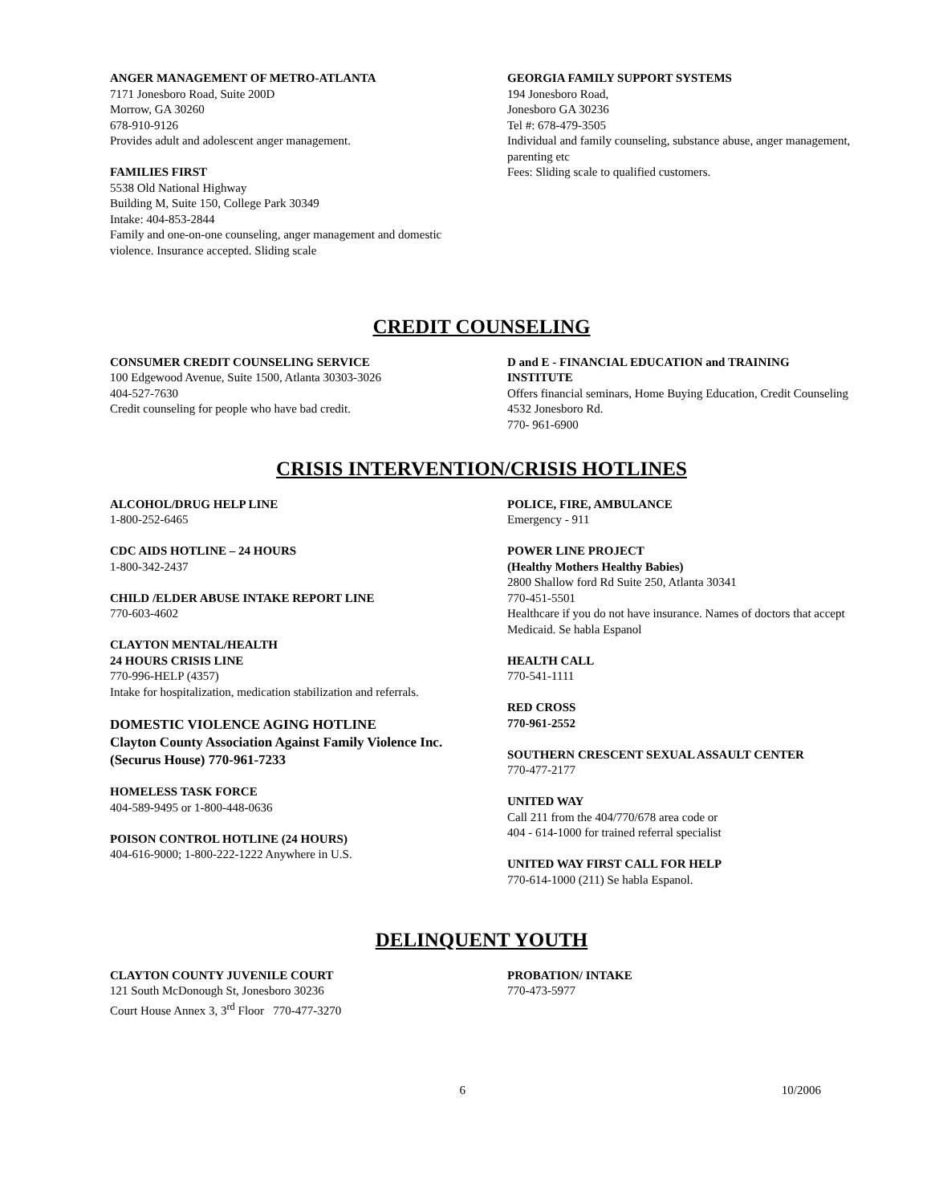ANGER MANAGEMENT OF METRO-ATLANTA
7171 Jonesboro Road, Suite 200D
Morrow, GA 30260
678-910-9126
Provides adult and adolescent anger management.
FAMILIES FIRST
5538 Old National Highway
Building M, Suite 150, College Park 30349
Intake: 404-853-2844
Family and one-on-one counseling, anger management and domestic violence. Insurance accepted. Sliding scale
GEORGIA FAMILY SUPPORT SYSTEMS
194 Jonesboro Road,
Jonesboro GA 30236
Tel #: 678-479-3505
Individual and family counseling, substance abuse, anger management, parenting etc
Fees: Sliding scale to qualified customers.
CREDIT COUNSELING
CONSUMER CREDIT COUNSELING SERVICE
100 Edgewood Avenue, Suite 1500, Atlanta 30303-3026
404-527-7630
Credit counseling for people who have bad credit.
D and E - FINANCIAL EDUCATION and TRAINING INSTITUTE
Offers financial seminars, Home Buying Education, Credit Counseling
4532 Jonesboro Rd.
770- 961-6900
CRISIS INTERVENTION/CRISIS HOTLINES
ALCOHOL/DRUG HELP LINE
1-800-252-6465
CDC AIDS HOTLINE – 24 HOURS
1-800-342-2437
CHILD /ELDER ABUSE INTAKE REPORT LINE
770-603-4602
CLAYTON MENTAL/HEALTH
24 HOURS CRISIS LINE
770-996-HELP (4357)
Intake for hospitalization, medication stabilization and referrals.
DOMESTIC VIOLENCE AGING HOTLINE
Clayton County Association Against Family Violence Inc.
(Securus House) 770-961-7233
HOMELESS TASK FORCE
404-589-9495 or 1-800-448-0636
POISON CONTROL HOTLINE (24 HOURS)
404-616-9000; 1-800-222-1222 Anywhere in U.S.
POLICE, FIRE, AMBULANCE
Emergency - 911
POWER LINE PROJECT
(Healthy Mothers Healthy Babies)
2800 Shallow ford Rd Suite 250, Atlanta 30341
770-451-5501
Healthcare if you do not have insurance. Names of doctors that accept Medicaid. Se habla Espanol
HEALTH CALL
770-541-1111
RED CROSS
770-961-2552
SOUTHERN CRESCENT SEXUAL ASSAULT CENTER
770-477-2177
UNITED WAY
Call 211 from the 404/770/678 area code or
404 - 614-1000 for trained referral specialist
UNITED WAY FIRST CALL FOR HELP
770-614-1000 (211) Se habla Espanol.
DELINQUENT YOUTH
CLAYTON COUNTY JUVENILE COURT
121 South McDonough St, Jonesboro 30236
Court House Annex 3, 3<sup>rd</sup> Floor 770-477-3270
PROBATION/ INTAKE
770-473-5977
6 10/2006